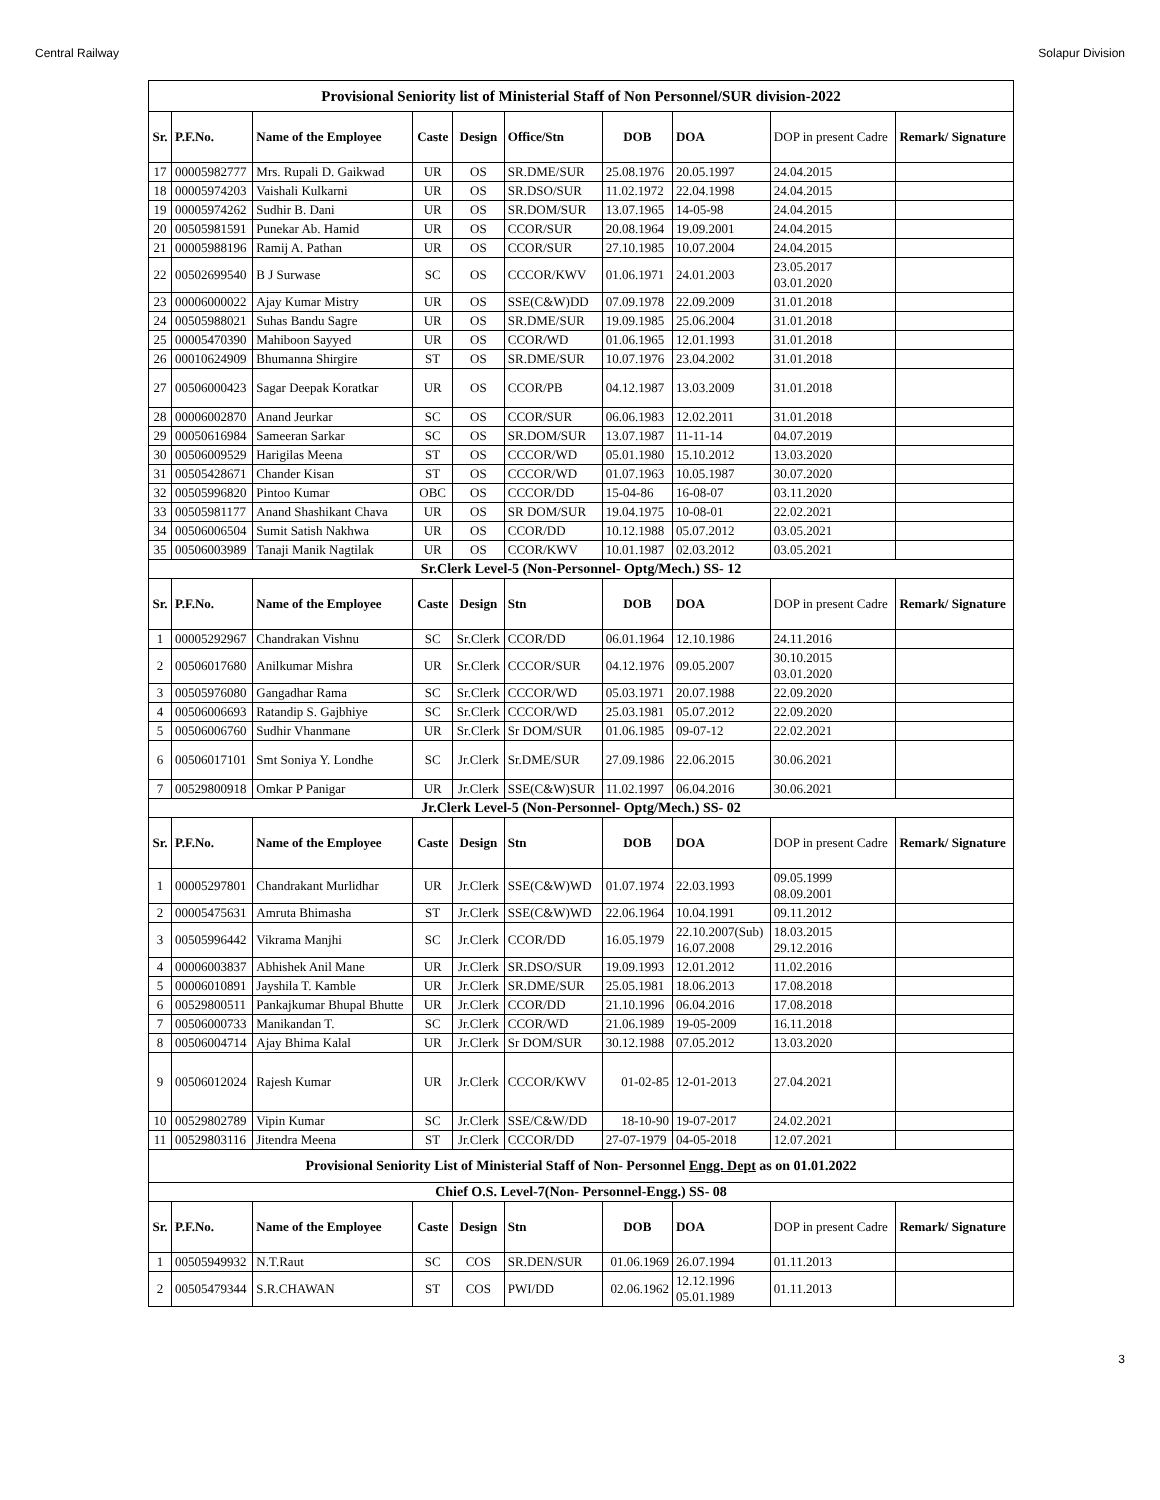Central Railway Solapur Division
| Provisional Seniority list of Ministerial Staff of Non Personnel/SUR division-2022 | | | | | | | | | |
| Sr. | P.F.No. | Name of the Employee | Caste | Design | Office/Stn | DOB | DOA | DOP in present Cadre | Remark/ Signature |
| 17 | 00005982777 | Mrs. Rupali D. Gaikwad | UR | OS | SR.DME/SUR | 25.08.1976 | 20.05.1997 | 24.04.2015 | |
| 18 | 00005974203 | Vaishali Kulkarni | UR | OS | SR.DSO/SUR | 11.02.1972 | 22.04.1998 | 24.04.2015 | |
| 19 | 00005974262 | Sudhir B. Dani | UR | OS | SR.DOM/SUR | 13.07.1965 | 14-05-98 | 24.04.2015 | |
| 20 | 00505981591 | Punekar Ab. Hamid | UR | OS | CCOR/SUR | 20.08.1964 | 19.09.2001 | 24.04.2015 | |
| 21 | 00005988196 | Ramij A. Pathan | UR | OS | CCOR/SUR | 27.10.1985 | 10.07.2004 | 24.04.2015 | |
| 22 | 00502699540 | B J Surwase | SC | OS | CCCOR/KWV | 01.06.1971 | 24.01.2003 | 23.05.2017 03.01.2020 | |
| 23 | 00006000022 | Ajay Kumar Mistry | UR | OS | SSE(C&W)DD | 07.09.1978 | 22.09.2009 | 31.01.2018 | |
| 24 | 00505988021 | Suhas Bandu Sagre | UR | OS | SR.DME/SUR | 19.09.1985 | 25.06.2004 | 31.01.2018 | |
| 25 | 00005470390 | Mahiboon Sayyed | UR | OS | CCOR/WD | 01.06.1965 | 12.01.1993 | 31.01.2018 | |
| 26 | 00010624909 | Bhumanna Shirgire | ST | OS | SR.DME/SUR | 10.07.1976 | 23.04.2002 | 31.01.2018 | |
| 27 | 00506000423 | Sagar Deepak Koratkar | UR | OS | CCOR/PB | 04.12.1987 | 13.03.2009 | 31.01.2018 | |
| 28 | 00006002870 | Anand Jeurkar | SC | OS | CCOR/SUR | 06.06.1983 | 12.02.2011 | 31.01.2018 | |
| 29 | 00050616984 | Sameeran Sarkar | SC | OS | SR.DOM/SUR | 13.07.1987 | 11-11-14 | 04.07.2019 | |
| 30 | 00506009529 | Harigilas Meena | ST | OS | CCCOR/WD | 05.01.1980 | 15.10.2012 | 13.03.2020 | |
| 31 | 00505428671 | Chander Kisan | ST | OS | CCCOR/WD | 01.07.1963 | 10.05.1987 | 30.07.2020 | |
| 32 | 00505996820 | Pintoo Kumar | OBC | OS | CCCOR/DD | 15-04-86 | 16-08-07 | 03.11.2020 | |
| 33 | 00505981177 | Anand Shashikant Chava | UR | OS | SR DOM/SUR | 19.04.1975 | 10-08-01 | 22.02.2021 | |
| 34 | 00506006504 | Sumit Satish Nakhwa | UR | OS | CCOR/DD | 10.12.1988 | 05.07.2012 | 03.05.2021 | |
| 35 | 00506003989 | Tanaji Manik Nagtilak | UR | OS | CCOR/KWV | 10.01.1987 | 02.03.2012 | 03.05.2021 | |
| Sr.Clerk Level-5 (Non-Personnel- Optg/Mech.) SS- 12 | | | | | | | | | |
| Sr. | P.F.No. | Name of the Employee | Caste | Design | Stn | DOB | DOA | DOP in present Cadre | Remark/ Signature |
| 1 | 00005292967 | Chandrakan Vishnu | SC | Sr.Clerk | CCOR/DD | 06.01.1964 | 12.10.1986 | 24.11.2016 | |
| 2 | 00506017680 | Anilkumar Mishra | UR | Sr.Clerk | CCCOR/SUR | 04.12.1976 | 09.05.2007 | 30.10.2015 03.01.2020 | |
| 3 | 00505976080 | Gangadhar Rama | SC | Sr.Clerk | CCCOR/WD | 05.03.1971 | 20.07.1988 | 22.09.2020 | |
| 4 | 00506006693 | Ratandip S. Gajbhiye | SC | Sr.Clerk | CCCOR/WD | 25.03.1981 | 05.07.2012 | 22.09.2020 | |
| 5 | 00506006760 | Sudhir Vhanmane | UR | Sr.Clerk | Sr DOM/SUR | 01.06.1985 | 09-07-12 | 22.02.2021 | |
| 6 | 00506017101 | Smt Soniya Y. Londhe | SC | Jr.Clerk | Sr.DME/SUR | 27.09.1986 | 22.06.2015 | 30.06.2021 | |
| 7 | 00529800918 | Omkar P Panigar | UR | Jr.Clerk | SSE(C&W)SUR | 11.02.1997 | 06.04.2016 | 30.06.2021 | |
| Jr.Clerk Level-5 (Non-Personnel- Optg/Mech.) SS- 02 | | | | | | | | | |
| Sr. | P.F.No. | Name of the Employee | Caste | Design | Stn | DOB | DOA | DOP in present Cadre | Remark/ Signature |
| 1 | 00005297801 | Chandrakant Murlidhar | UR | Jr.Clerk | SSE(C&W)WD | 01.07.1974 | 22.03.1993 | 09.05.1999 08.09.2001 | |
| 2 | 00005475631 | Amruta Bhimasha | ST | Jr.Clerk | SSE(C&W)WD | 22.06.1964 | 10.04.1991 | 09.11.2012 | |
| 3 | 00505996442 | Vikrama Manjhi | SC | Jr.Clerk | CCOR/DD | 16.05.1979 | 22.10.2007(Sub) 16.07.2008 | 18.03.2015 29.12.2016 | |
| 4 | 00006003837 | Abhishek Anil Mane | UR | Jr.Clerk | SR.DSO/SUR | 19.09.1993 | 12.01.2012 | 11.02.2016 | |
| 5 | 00006010891 | Jayshila T. Kamble | UR | Jr.Clerk | SR.DME/SUR | 25.05.1981 | 18.06.2013 | 17.08.2018 | |
| 6 | 00529800511 | Pankajkumar Bhupal Bhutte | UR | Jr.Clerk | CCOR/DD | 21.10.1996 | 06.04.2016 | 17.08.2018 | |
| 7 | 00506000733 | Manikandan T. | SC | Jr.Clerk | CCOR/WD | 21.06.1989 | 19-05-2009 | 16.11.2018 | |
| 8 | 00506004714 | Ajay Bhima Kalal | UR | Jr.Clerk | Sr DOM/SUR | 30.12.1988 | 07.05.2012 | 13.03.2020 | |
| 9 | 00506012024 | Rajesh Kumar | UR | Jr.Clerk | CCCOR/KWV | 01-02-85 | 12-01-2013 | 27.04.2021 | |
| 10 | 00529802789 | Vipin Kumar | SC | Jr.Clerk | SSE/C&W/DD | 18-10-90 | 19-07-2017 | 24.02.2021 | |
| 11 | 00529803116 | Jitendra Meena | ST | Jr.Clerk | CCCOR/DD | 27-07-1979 | 04-05-2018 | 12.07.2021 | |
| Provisional Seniority List of Ministerial Staff of Non- Personnel Engg. Dept as on 01.01.2022 | | | | | | | | | |
| Chief O.S. Level-7(Non- Personnel-Engg.) SS- 08 | | | | | | | | | |
| Sr. | P.F.No. | Name of the Employee | Caste | Design | Stn | DOB | DOA | DOP in present Cadre | Remark/ Signature |
| 1 | 00505949932 | N.T.Raut | SC | COS | SR.DEN/SUR | 01.06.1969 | 26.07.1994 | 01.11.2013 | |
| 2 | 00505479344 | S.R.CHAWAN | ST | COS | PWI/DD | 02.06.1962 | 12.12.1996 05.01.1989 | 01.11.2013 | |
3